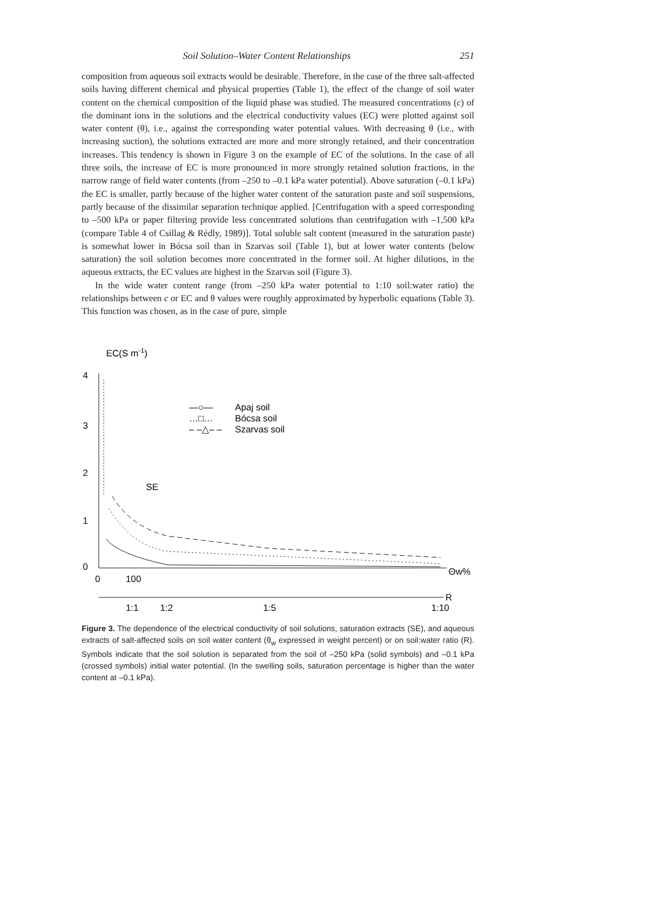Soil Solution–Water Content Relationships 251
composition from aqueous soil extracts would be desirable. Therefore, in the case of the three salt-affected soils having different chemical and physical properties (Table 1), the effect of the change of soil water content on the chemical composition of the liquid phase was studied. The measured concentrations (c) of the dominant ions in the solutions and the electrical conductivity values (EC) were plotted against soil water content (θ), i.e., against the corresponding water potential values. With decreasing θ (i.e., with increasing suction), the solutions extracted are more and more strongly retained, and their concentration increases. This tendency is shown in Figure 3 on the example of EC of the solutions. In the case of all three soils, the increase of EC is more pronounced in more strongly retained solution fractions, in the narrow range of field water contents (from –250 to –0.1 kPa water potential). Above saturation (–0.1 kPa) the EC is smaller, partly because of the higher water content of the saturation paste and soil suspensions, partly because of the dissimilar separation technique applied. [Centrifugation with a speed corresponding to –500 kPa or paper filtering provide less concentrated solutions than centrifugation with –1,500 kPa (compare Table 4 of Csillag & Rédly, 1989)]. Total soluble salt content (measured in the saturation paste) is somewhat lower in Bócsa soil than in Szarvas soil (Table 1), but at lower water contents (below saturation) the soil solution becomes more concentrated in the former soil. At higher dilutions, in the aqueous extracts, the EC values are highest in the Szarvas soil (Figure 3).
In the wide water content range (from –250 kPa water potential to 1:10 soil:water ratio) the relationships between c or EC and θ values were roughly approximated by hyperbolic equations (Table 3). This function was chosen, as in the case of pure, simple
EC(S m-1)
4
3
2
1
0
0
100
Θw%
R
1:1
1:2
1:5
1:10
—○—
Apaj soil
…□…
Bócsa soil
– –△– –
Szarvas soil
SE
Figure 3. The dependence of the electrical conductivity of soil solutions, saturation extracts (SE), and aqueous extracts of salt-affected soils on soil water content (θ<sub>w</sub> expressed in weight percent) or on soil:water ratio (R). Symbols indicate that the soil solution is separated from the soil of –250 kPa (solid symbols) and –0.1 kPa (crossed symbols) initial water potential. (In the swelling soils, saturation percentage is higher than the water content at –0.1 kPa).